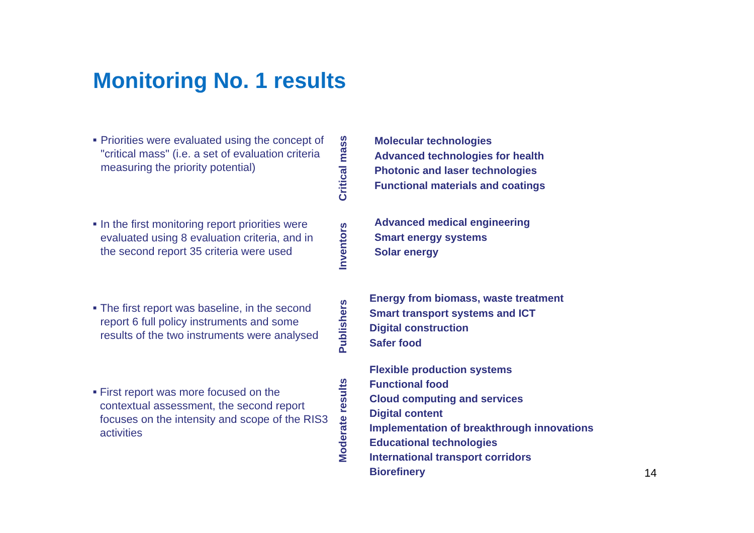Monitoring No. 1 results
■
Priorities were evaluated using the concept of "critical mass" (i.e. a set of evaluation criteria measuring the priority potential)
■
In the first monitoring report priorities were evaluated using 8 evaluation criteria, and in the second report 35 criteria were used
■
The first report was baseline, in the second report 6 full policy instruments and some results of the two instruments were analysed
■
First report was more focused on the contextual assessment, the second report focuses on the intensity and scope of the RIS3 activities
Critical mass
Molecular technologies
Advanced technologies for health
Photonic and laser technologies
Functional materials and coatings
Inventors
Advanced medical engineering
Smart energy systems
Solar energy
Publishers
Energy from biomass, waste treatment
Smart transport systems and ICT
Digital construction
Safer food
Moderate results
Flexible production systems
Functional food
Cloud computing and services
Digital content
Implementation of breakthrough innovations
Educational technologies
International transport corridors
Biorefinery
14